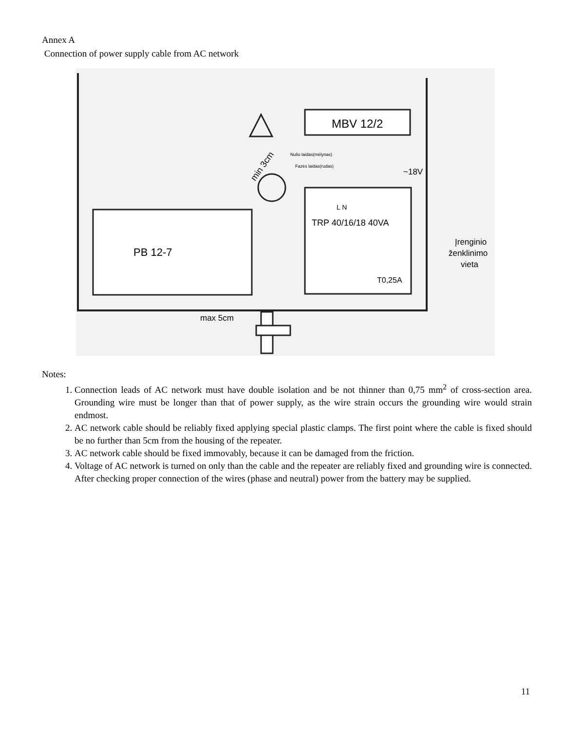Annex A
Connection of power supply cable from AC network
MBV 12/2
min 3cm
Nulio laidas(mėlynas)
Fazės laidas(rudas)
~18V
L N
TRP 40/16/18 40VA
T0,25A
PB 12-7
Įrenginio
ženklinimo
vieta
max 5cm
Notes:
1. Connection leads of AC network must have double isolation and be not thinner than 0,75 mm<sup>2</sup> of cross-section area. Grounding wire must be longer than that of power supply, as the wire strain occurs the grounding wire would strain endmost.
2. AC network cable should be reliably fixed applying special plastic clamps. The first point where the cable is fixed should be no further than 5cm from the housing of the repeater.
3. AC network cable should be fixed immovably, because it can be damaged from the friction.
4. Voltage of AC network is turned on only than the cable and the repeater are reliably fixed and grounding wire is connected. After checking proper connection of the wires (phase and neutral) power from the battery may be supplied.
11